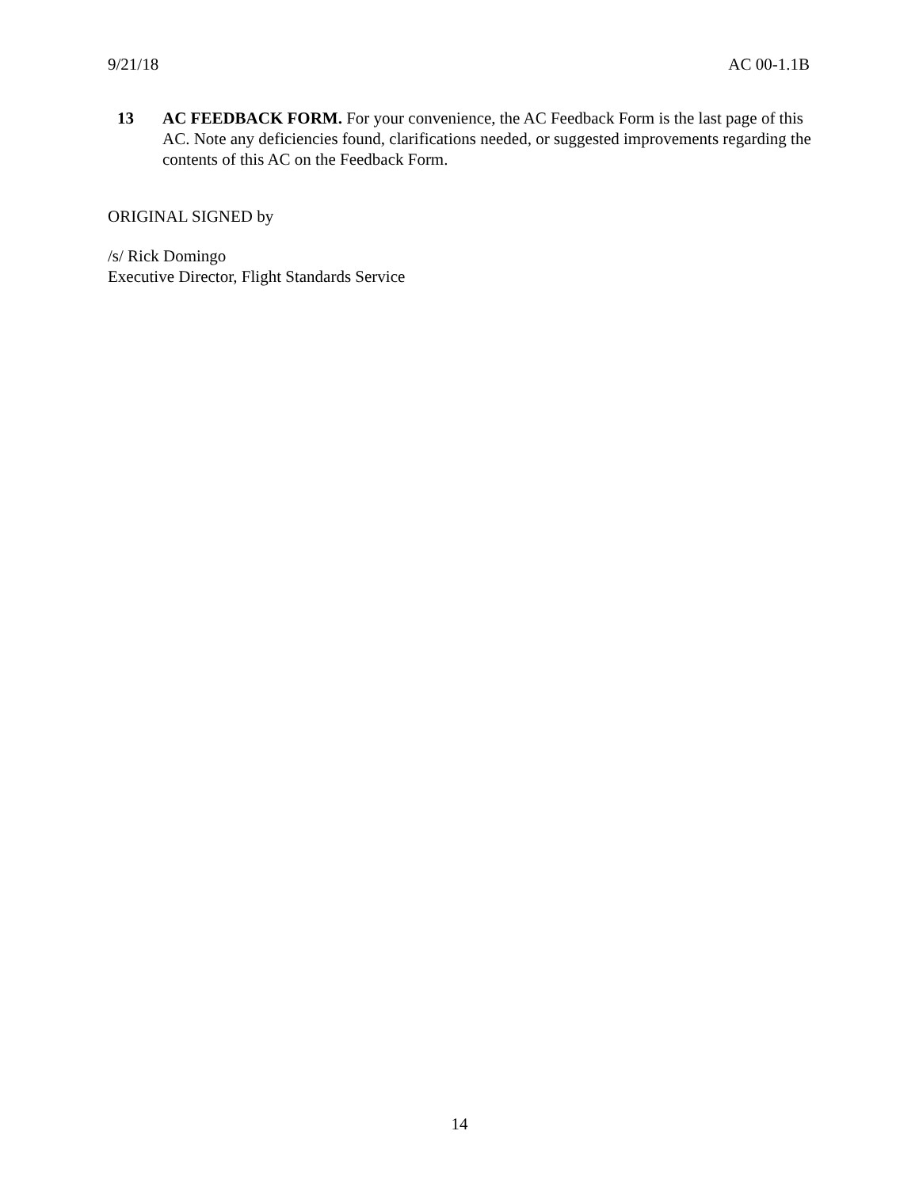9/21/18 AC 00-1.1B
13 AC FEEDBACK FORM. For your convenience, the AC Feedback Form is the last page of this AC. Note any deficiencies found, clarifications needed, or suggested improvements regarding the contents of this AC on the Feedback Form.
ORIGINAL SIGNED by
/s/ Rick Domingo
Executive Director, Flight Standards Service
14